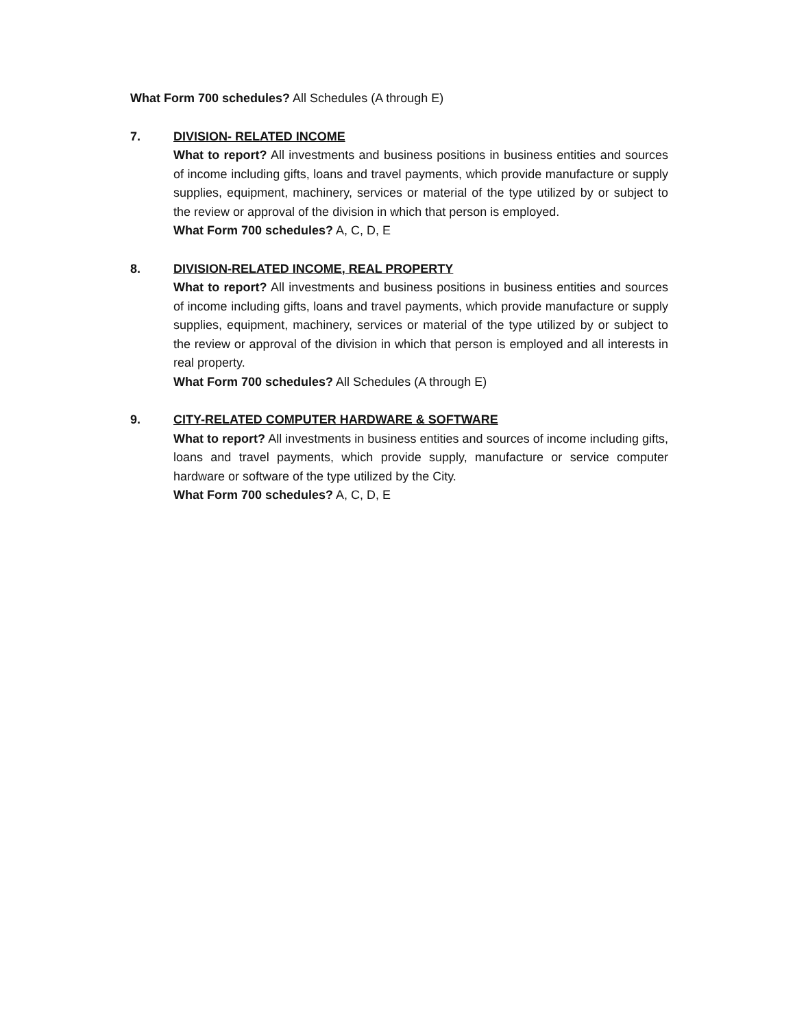What Form 700 schedules? All Schedules (A through E)
7. DIVISION- RELATED INCOME
What to report? All investments and business positions in business entities and sources of income including gifts, loans and travel payments, which provide manufacture or supply supplies, equipment, machinery, services or material of the type utilized by or subject to the review or approval of the division in which that person is employed.
What Form 700 schedules? A, C, D, E
8. DIVISION-RELATED INCOME, REAL PROPERTY
What to report? All investments and business positions in business entities and sources of income including gifts, loans and travel payments, which provide manufacture or supply supplies, equipment, machinery, services or material of the type utilized by or subject to the review or approval of the division in which that person is employed and all interests in real property.
What Form 700 schedules? All Schedules (A through E)
9. CITY-RELATED COMPUTER HARDWARE & SOFTWARE
What to report? All investments in business entities and sources of income including gifts, loans and travel payments, which provide supply, manufacture or service computer hardware or software of the type utilized by the City.
What Form 700 schedules? A, C, D, E